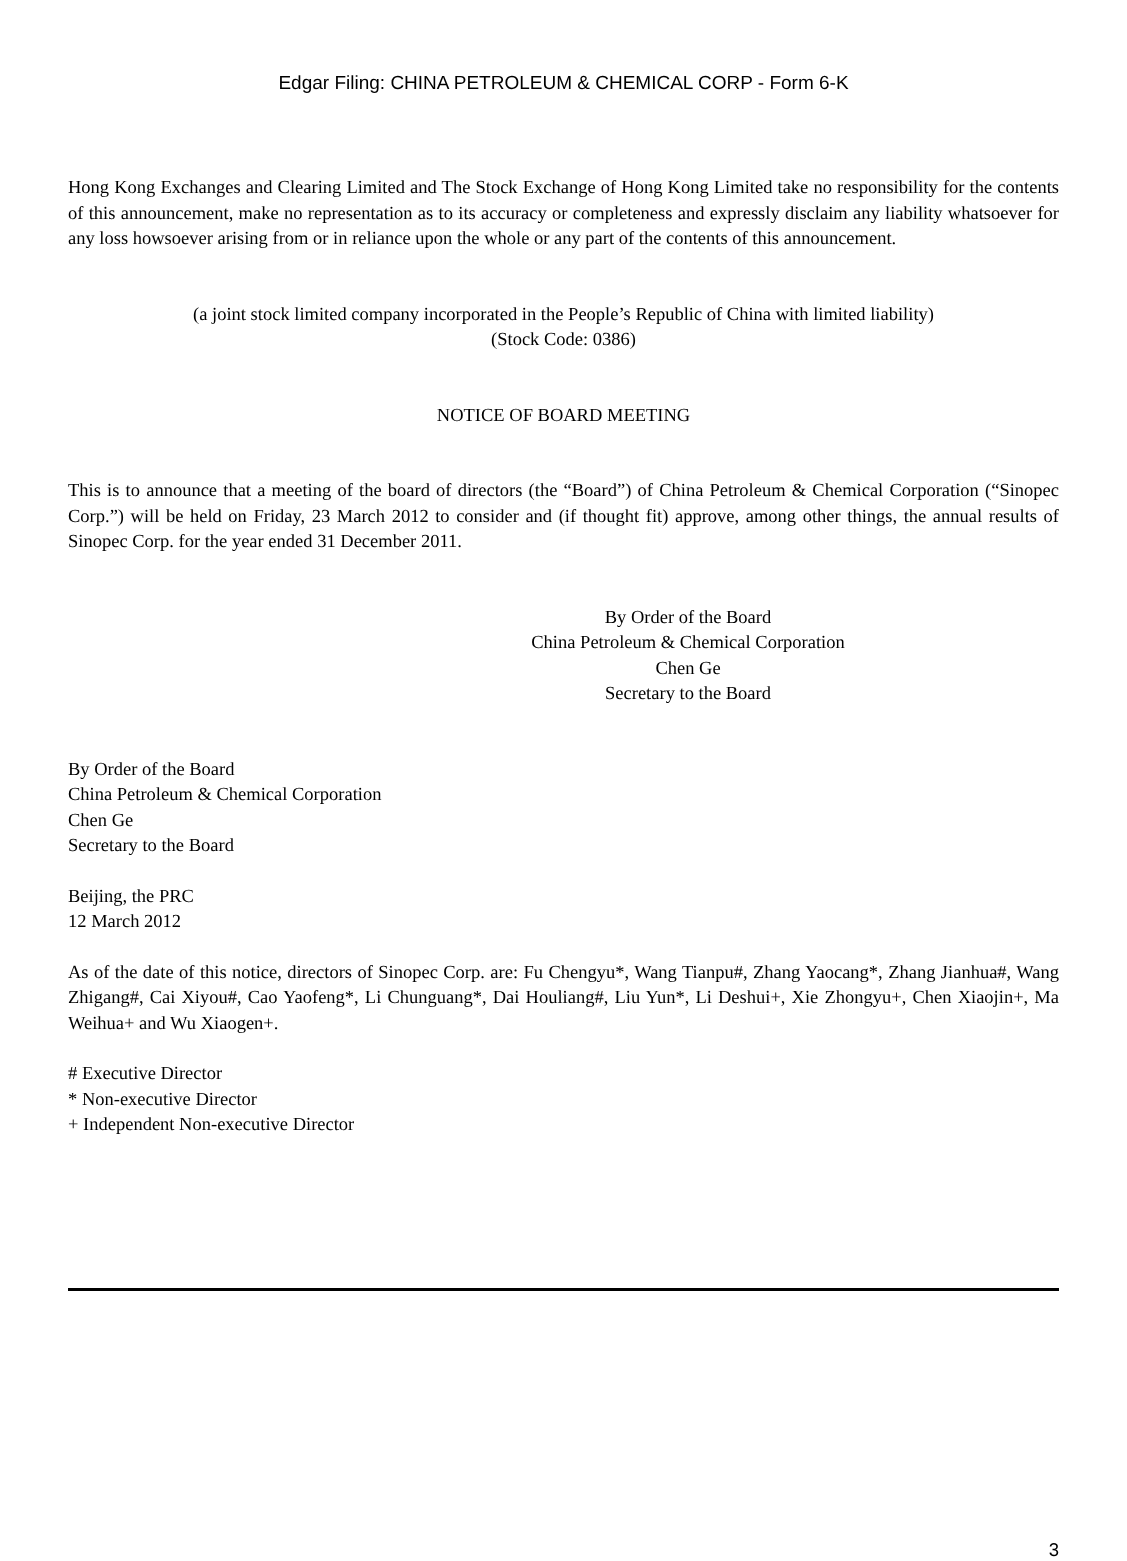Edgar Filing: CHINA PETROLEUM & CHEMICAL CORP - Form 6-K
Hong Kong Exchanges and Clearing Limited and The Stock Exchange of Hong Kong Limited take no responsibility for the contents of this announcement, make no representation as to its accuracy or completeness and expressly disclaim any liability whatsoever for any loss howsoever arising from or in reliance upon the whole or any part of the contents of this announcement.
(a joint stock limited company incorporated in the People’s Republic of China with limited liability)
(Stock Code: 0386)
NOTICE OF BOARD MEETING
This is to announce that a meeting of the board of directors (the “Board”) of China Petroleum & Chemical Corporation (“Sinopec Corp.”) will be held on Friday, 23 March 2012 to consider and (if thought fit) approve, among other things, the annual results of Sinopec Corp. for the year ended 31 December 2011.
By Order of the Board
China Petroleum & Chemical Corporation
Chen Ge
Secretary to the Board
By Order of the Board
China Petroleum & Chemical Corporation
Chen Ge
Secretary to the Board
Beijing, the PRC
12 March 2012
As of the date of this notice, directors of Sinopec Corp. are: Fu Chengyu*, Wang Tianpu#, Zhang Yaocang*, Zhang Jianhua#, Wang Zhigang#, Cai Xiyou#, Cao Yaofeng*, Li Chunguang*, Dai Houliang#, Liu Yun*, Li Deshui+, Xie Zhongyu+, Chen Xiaojin+, Ma Weihua+ and Wu Xiaogen+.
# Executive Director
* Non-executive Director
+ Independent Non-executive Director
3